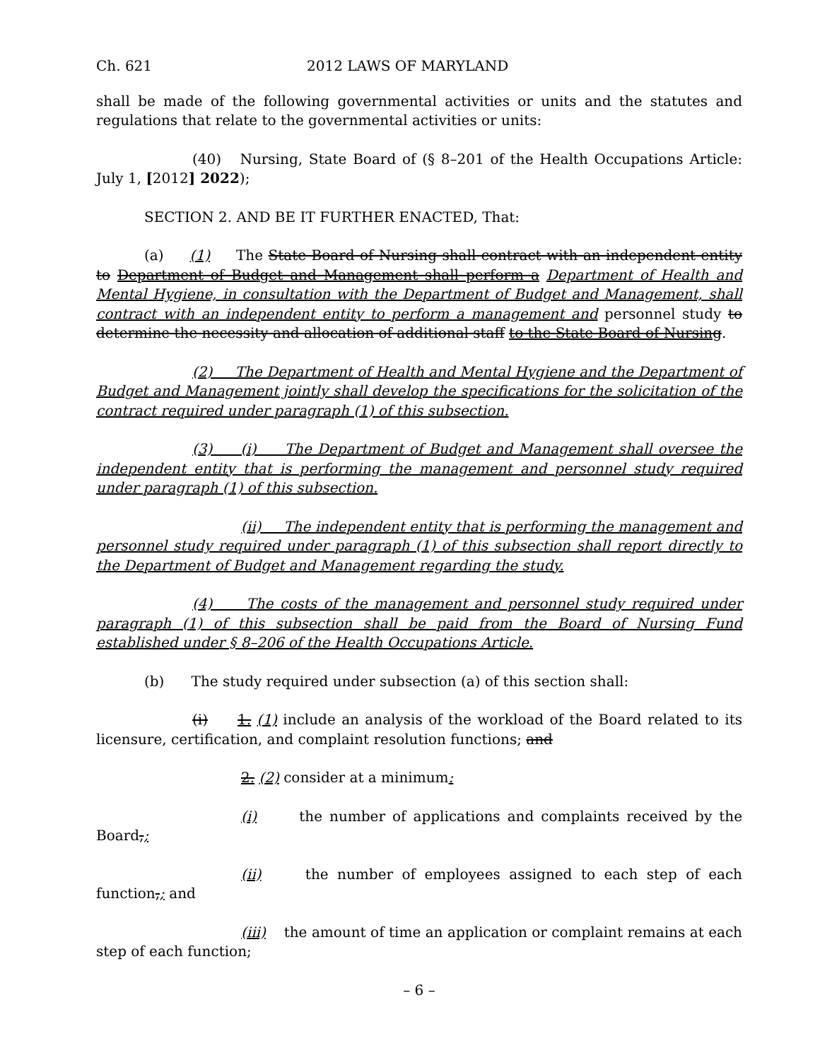Ch. 621 2012 LAWS OF MARYLAND
shall be made of the following governmental activities or units and the statutes and regulations that relate to the governmental activities or units:
(40) Nursing, State Board of (§ 8–201 of the Health Occupations Article: July 1, [2012] 2022);
SECTION 2. AND BE IT FURTHER ENACTED, That:
(a) (1) The State Board of Nursing shall contract with an independent entity to Department of Budget and Management shall perform a Department of Health and Mental Hygiene, in consultation with the Department of Budget and Management, shall contract with an independent entity to perform a management and personnel study to determine the necessity and allocation of additional staff to the State Board of Nursing.
(2) The Department of Health and Mental Hygiene and the Department of Budget and Management jointly shall develop the specifications for the solicitation of the contract required under paragraph (1) of this subsection.
(3) (i) The Department of Budget and Management shall oversee the independent entity that is performing the management and personnel study required under paragraph (1) of this subsection.
(ii) The independent entity that is performing the management and personnel study required under paragraph (1) of this subsection shall report directly to the Department of Budget and Management regarding the study.
(4) The costs of the management and personnel study required under paragraph (1) of this subsection shall be paid from the Board of Nursing Fund established under § 8–206 of the Health Occupations Article.
(b) The study required under subsection (a) of this section shall:
(i) 1. (1) include an analysis of the workload of the Board related to its licensure, certification, and complaint resolution functions; and
2. (2) consider at a minimum:
(i) the number of applications and complaints received by the Board,;
(ii) the number of employees assigned to each step of each function,; and
(iii) the amount of time an application or complaint remains at each step of each function;
– 6 –